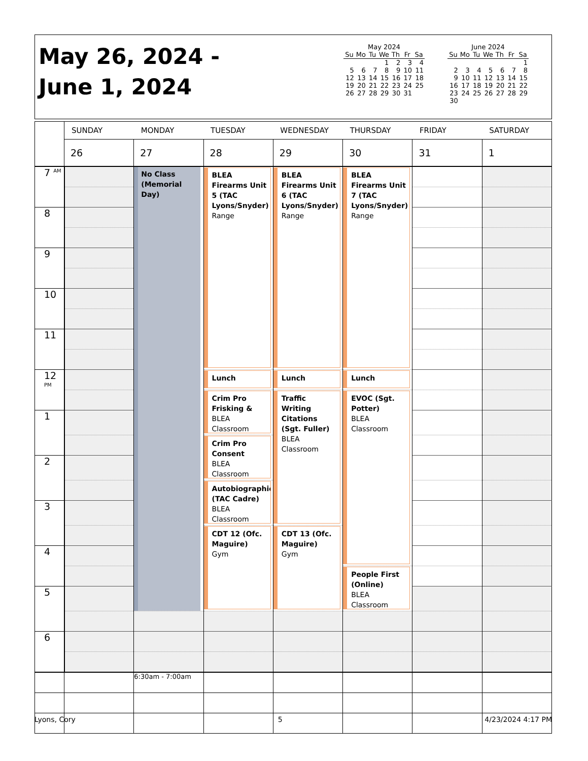May 26, 2024 -
June 1, 2024
May 2024
| Su | Mo | Tu | We | Th | Fr | Sa |
| --- | --- | --- | --- | --- | --- | --- |
| | | | 1 | 2 | 3 | 4 |
| 5 | 6 | 7 | 8 | 9 | 10 | 11 |
| 12 | 13 | 14 | 15 | 16 | 17 | 18 |
| 19 | 20 | 21 | 22 | 23 | 24 | 25 |
| 26 | 27 | 28 | 29 | 30 | 31 | |
June 2024
| Su | Mo | Tu | We | Th | Fr | Sa |
| --- | --- | --- | --- | --- | --- | --- |
| | | | | | | 1 |
| 2 | 3 | 4 | 5 | 6 | 7 | 8 |
| 9 | 10 | 11 | 12 | 13 | 14 | 15 |
| 16 | 17 | 18 | 19 | 20 | 21 | 22 |
| 23 | 24 | 25 | 26 | 27 | 28 | 29 |
| 30 | | | | | | |
| | SUNDAY | MONDAY | TUESDAY | WEDNESDAY | THURSDAY | FRIDAY | SATURDAY |
| | 26 | 27 | 28 | 29 | 30 | 31 | 1 |
| 7 <sup>AM</sup> | | No Class (Memorial Day) | BLEA Firearms Unit 5 (TAC Lyons/Snyder) Range | BLEA Firearms Unit 6 (TAC Lyons/Snyder) Range | BLEA Firearms Unit 7 (TAC Lyons/Snyder) Range | | |
| 8 | | | | | | | |
| 9 | | | | | | | |
| 10 | | | | | | | |
| 11 | | | | | | | |
| 12 <sup>PM</sup> | | | Lunch | Lunch | Lunch | | |
| | | | Crim Pro Frisking & BLEA Classroom | Traffic Writing Citations (Sgt. Fuller) BLEA Classroom | EVOC (Sgt. Potter) BLEA Classroom | | |
| 1 | | | | | | | |
| | | | Crim Pro Consent BLEA Classroom | | | | |
| 2 | | | | | | | |
| | | | Autobiographie (TAC Cadre) BLEA Classroom | | | | |
| 3 | | | | | | | |
| | | | CDT 12 (Ofc. Maguire) Gym | CDT 13 (Ofc. Maguire) Gym | | | |
| 4 | | | | | | | |
| | | | | | People First (Online) BLEA Classroom | | |
| 5 | | | | | | | |
| 6 | | | | | | | |
| | | 6:30am - 7:00am | | | | | |
Lyons, Cory 5 4/23/2024 4:17 PM